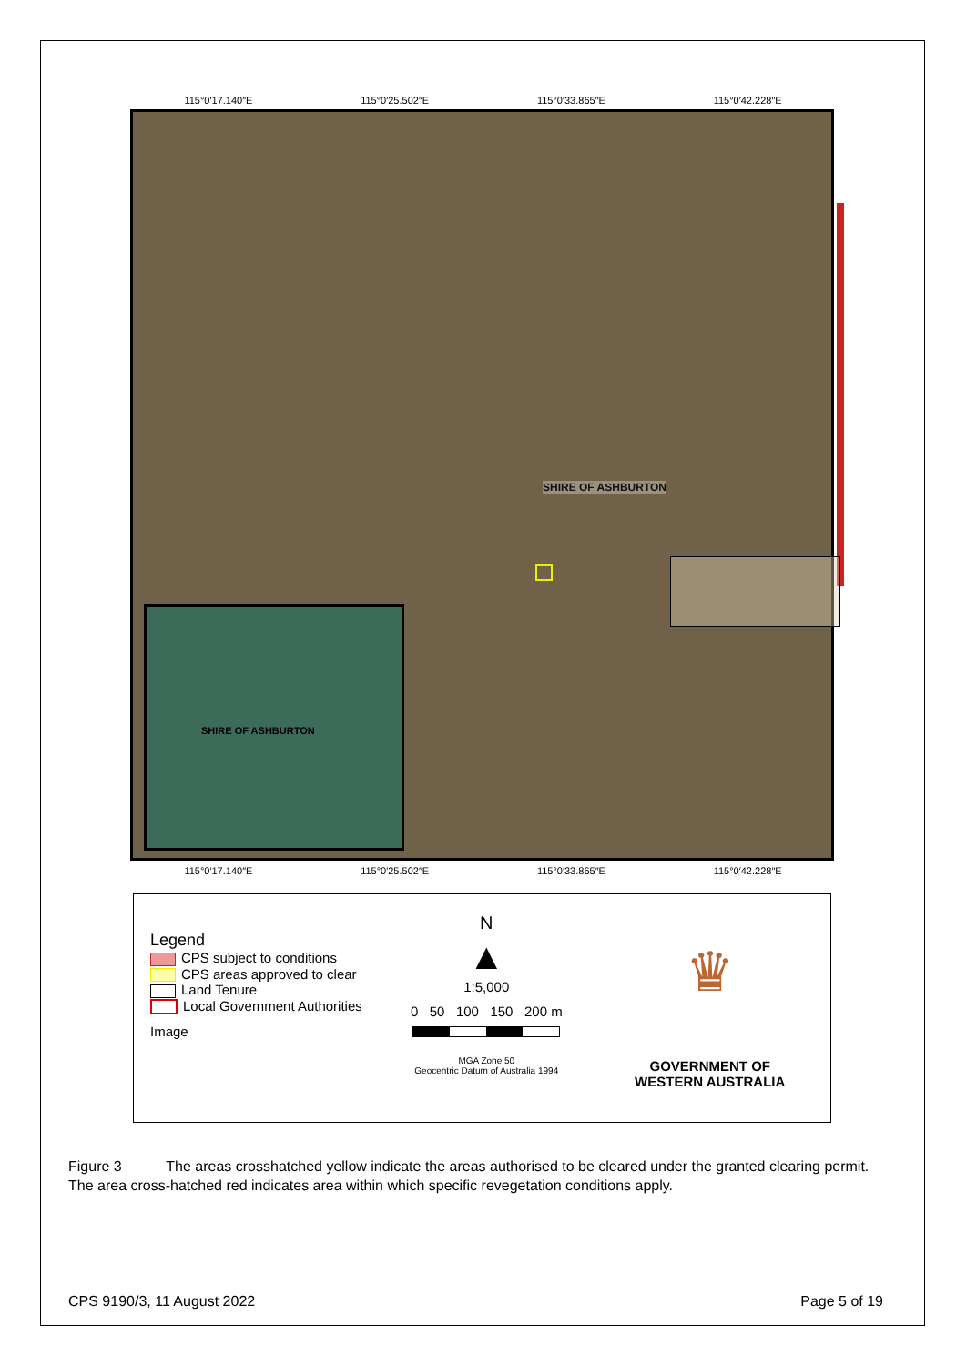115°0′17.140″E 115°0′25.502″E 115°0′33.865″E 115°0′42.228″E
SHIRE OF ASHBURTON
SHIRE OF ASHBURTON
115°0′17.140″E 115°0′25.502″E 115°0′33.865″E 115°0′42.228″E
Legend
CPS subject to conditions
CPS areas approved to clear
Land Tenure
Local Government Authorities
Image
N
▲
1:5,000
0 50 100 150 200 m
MGA Zone 50
Geocentric Datum of Australia 1994
♛
GOVERNMENT OF
WESTERN AUSTRALIA
Figure 3 The areas crosshatched yellow indicate the areas authorised to be cleared under the granted clearing permit. The area cross-hatched red indicates area within which specific revegetation conditions apply.
CPS 9190/3, 11 August 2022 Page 5 of 19